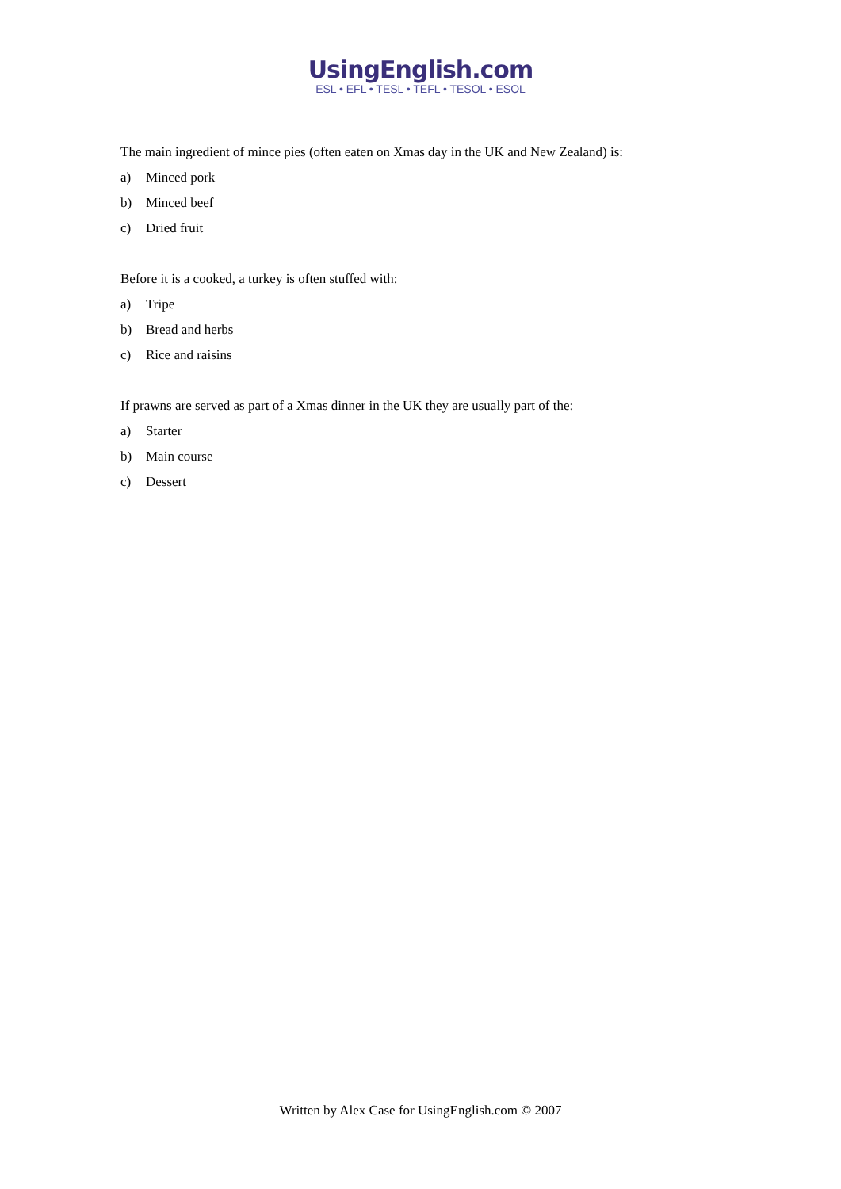UsingEnglish.com
ESL • EFL • TESL • TEFL • TESOL • ESOL
The main ingredient of mince pies (often eaten on Xmas day in the UK and New Zealand) is:
a) Minced pork
b) Minced beef
c) Dried fruit
Before it is a cooked, a turkey is often stuffed with:
a) Tripe
b) Bread and herbs
c) Rice and raisins
If prawns are served as part of a Xmas dinner in the UK they are usually part of the:
a) Starter
b) Main course
c) Dessert
Written by Alex Case for UsingEnglish.com © 2007